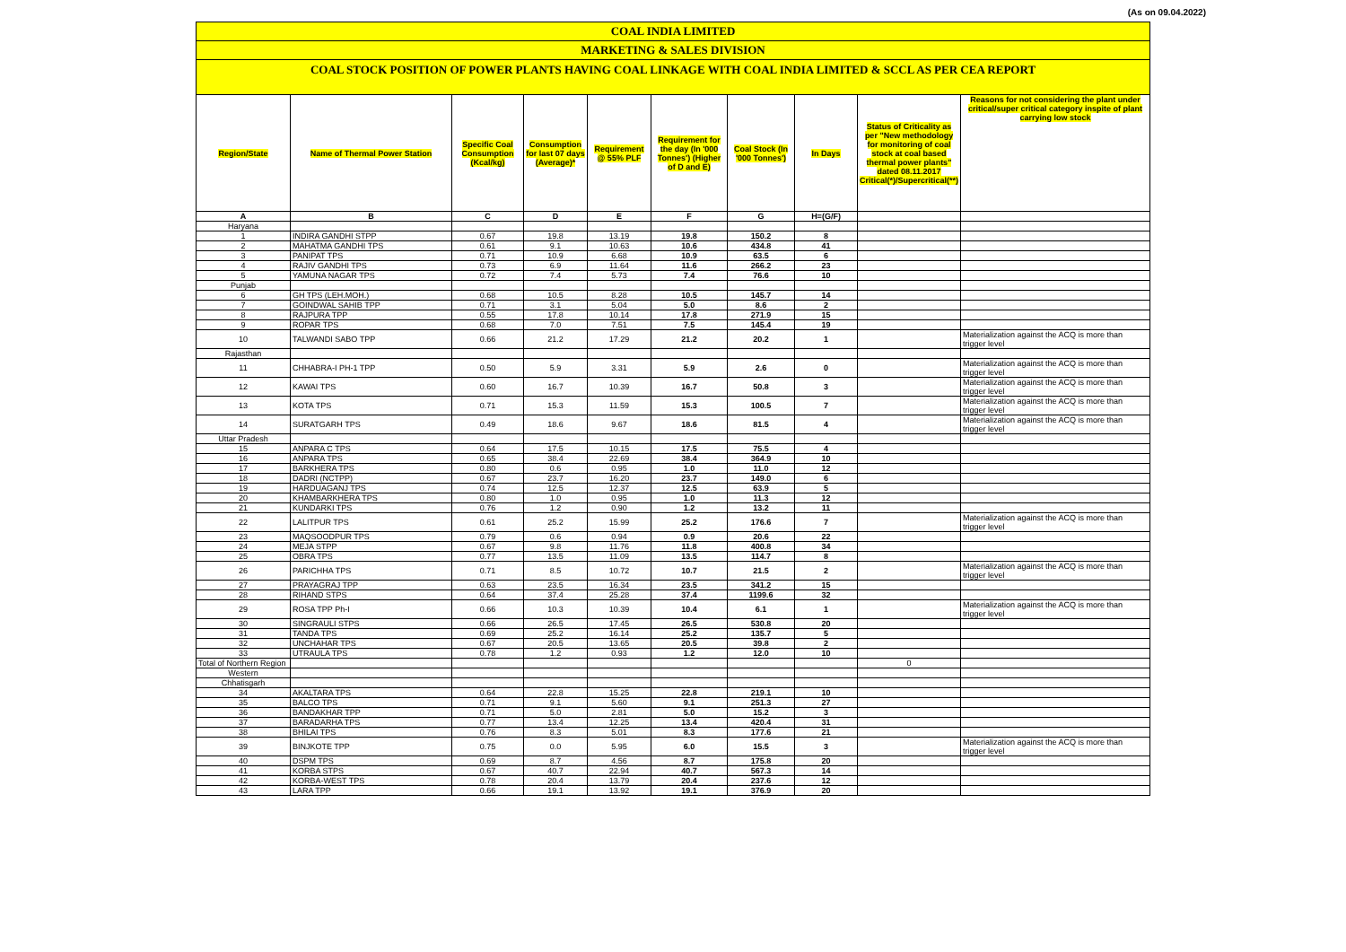(As on 09.04.2022)
COAL INDIA LIMITED
MARKETING & SALES DIVISION
COAL STOCK POSITION OF POWER PLANTS HAVING COAL LINKAGE WITH COAL INDIA LIMITED & SCCL AS PER CEA REPORT
| Region/State | Name of Thermal Power Station | Specific Coal Consumption (Kcal/kg) | Consumption for last 07 days (Average)* | Requirement @ 55% PLF | Requirement for the day (In '000 Tonnes') (Higher of D and E) | Coal Stock (In '000 Tonnes') | In Days | Status of Criticality as per "New methodology for monitoring of coal stock at coal based thermal power plants" dated 08.11.2017 Critical(*)/Supercritical(**) | Reasons for not considering the plant under critical/super critical category inspite of plant carrying low stock |
| --- | --- | --- | --- | --- | --- | --- | --- | --- | --- |
| A | B | C | D | E | F | G | H=(G/F) | | |
| Haryana | | | | | | | | | |
| 1 | INDIRA GANDHI STPP | 0.67 | 19.8 | 13.19 | 19.8 | 150.2 | 8 | | |
| 2 | MAHATMA GANDHI TPS | 0.61 | 9.1 | 10.63 | 10.6 | 434.8 | 41 | | |
| 3 | PANIPAT TPS | 0.71 | 10.9 | 6.68 | 10.9 | 63.5 | 6 | | |
| 4 | RAJIV GANDHI TPS | 0.73 | 6.9 | 11.64 | 11.6 | 266.2 | 23 | | |
| 5 | YAMUNA NAGAR TPS | 0.72 | 7.4 | 5.73 | 7.4 | 76.6 | 10 | | |
| Punjab | | | | | | | | | |
| 6 | GH TPS (LEH.MOH.) | 0.68 | 10.5 | 8.28 | 10.5 | 145.7 | 14 | | |
| 7 | GOINDWAL SAHIB TPP | 0.71 | 3.1 | 5.04 | 5.0 | 8.6 | 2 | | |
| 8 | RAJPURA TPP | 0.55 | 17.8 | 10.14 | 17.8 | 271.9 | 15 | | |
| 9 | ROPAR TPS | 0.68 | 7.0 | 7.51 | 7.5 | 145.4 | 19 | | |
| 10 | TALWANDI SABO TPP | 0.66 | 21.2 | 17.29 | 21.2 | 20.2 | 1 | | Materialization against the ACQ is more than trigger level |
| Rajasthan | | | | | | | | | |
| 11 | CHHABRA-I PH-1 TPP | 0.50 | 5.9 | 3.31 | 5.9 | 2.6 | 0 | | Materialization against the ACQ is more than trigger level |
| 12 | KAWAI TPS | 0.60 | 16.7 | 10.39 | 16.7 | 50.8 | 3 | | Materialization against the ACQ is more than trigger level |
| 13 | KOTA TPS | 0.71 | 15.3 | 11.59 | 15.3 | 100.5 | 7 | | Materialization against the ACQ is more than trigger level |
| 14 | SURATGARH TPS | 0.49 | 18.6 | 9.67 | 18.6 | 81.5 | 4 | | Materialization against the ACQ is more than trigger level |
| Uttar Pradesh | | | | | | | | | |
| 15 | ANPARA C TPS | 0.64 | 17.5 | 10.15 | 17.5 | 75.5 | 4 | | |
| 16 | ANPARA TPS | 0.65 | 38.4 | 22.69 | 38.4 | 364.9 | 10 | | |
| 17 | BARKHERA TPS | 0.80 | 0.6 | 0.95 | 1.0 | 11.0 | 12 | | |
| 18 | DADRI (NCTPP) | 0.67 | 23.7 | 16.20 | 23.7 | 149.0 | 6 | | |
| 19 | HARDUAGANJ TPS | 0.74 | 12.5 | 12.37 | 12.5 | 63.9 | 5 | | |
| 20 | KHAMBARKHERA TPS | 0.80 | 1.0 | 0.95 | 1.0 | 11.3 | 12 | | |
| 21 | KUNDARKI TPS | 0.76 | 1.2 | 0.90 | 1.2 | 13.2 | 11 | | |
| 22 | LALITPUR TPS | 0.61 | 25.2 | 15.99 | 25.2 | 176.6 | 7 | | Materialization against the ACQ is more than trigger level |
| 23 | MAQSOODPUR TPS | 0.79 | 0.6 | 0.94 | 0.9 | 20.6 | 22 | | |
| 24 | MEJA STPP | 0.67 | 9.8 | 11.76 | 11.8 | 400.8 | 34 | | |
| 25 | OBRA TPS | 0.77 | 13.5 | 11.09 | 13.5 | 114.7 | 8 | | |
| 26 | PARICHHA TPS | 0.71 | 8.5 | 10.72 | 10.7 | 21.5 | 2 | | Materialization against the ACQ is more than trigger level |
| 27 | PRAYAGRAJ TPP | 0.63 | 23.5 | 16.34 | 23.5 | 341.2 | 15 | | |
| 28 | RIHAND STPS | 0.64 | 37.4 | 25.28 | 37.4 | 1199.6 | 32 | | |
| 29 | ROSA TPP Ph-I | 0.66 | 10.3 | 10.39 | 10.4 | 6.1 | 1 | | Materialization against the ACQ is more than trigger level |
| 30 | SINGRAULI STPS | 0.66 | 26.5 | 17.45 | 26.5 | 530.8 | 20 | | |
| 31 | TANDA TPS | 0.69 | 25.2 | 16.14 | 25.2 | 135.7 | 5 | | |
| 32 | UNCHAHAR TPS | 0.67 | 20.5 | 13.65 | 20.5 | 39.8 | 2 | | |
| 33 | UTRAULA TPS | 0.78 | 1.2 | 0.93 | 1.2 | 12.0 | 10 | | |
| Total of Northern Region | | | | | | | | 0 | |
| Western | | | | | | | | | |
| Chhatisgarh | | | | | | | | | |
| 34 | AKALTARA TPS | 0.64 | 22.8 | 15.25 | 22.8 | 219.1 | 10 | | |
| 35 | BALCO TPS | 0.71 | 9.1 | 5.60 | 9.1 | 251.3 | 27 | | |
| 36 | BANDAKHAR TPP | 0.71 | 5.0 | 2.81 | 5.0 | 15.2 | 3 | | |
| 37 | BARADARHA TPS | 0.77 | 13.4 | 12.25 | 13.4 | 420.4 | 31 | | |
| 38 | BHILAI TPS | 0.76 | 8.3 | 5.01 | 8.3 | 177.6 | 21 | | |
| 39 | BINJKOTE TPP | 0.75 | 0.0 | 5.95 | 6.0 | 15.5 | 3 | | Materialization against the ACQ is more than trigger level |
| 40 | DSPM TPS | 0.69 | 8.7 | 4.56 | 8.7 | 175.8 | 20 | | |
| 41 | KORBA STPS | 0.67 | 40.7 | 22.94 | 40.7 | 567.3 | 14 | | |
| 42 | KORBA-WEST TPS | 0.78 | 20.4 | 13.79 | 20.4 | 237.6 | 12 | | |
| 43 | LARA TPP | 0.66 | 19.1 | 13.92 | 19.1 | 376.9 | 20 | | |